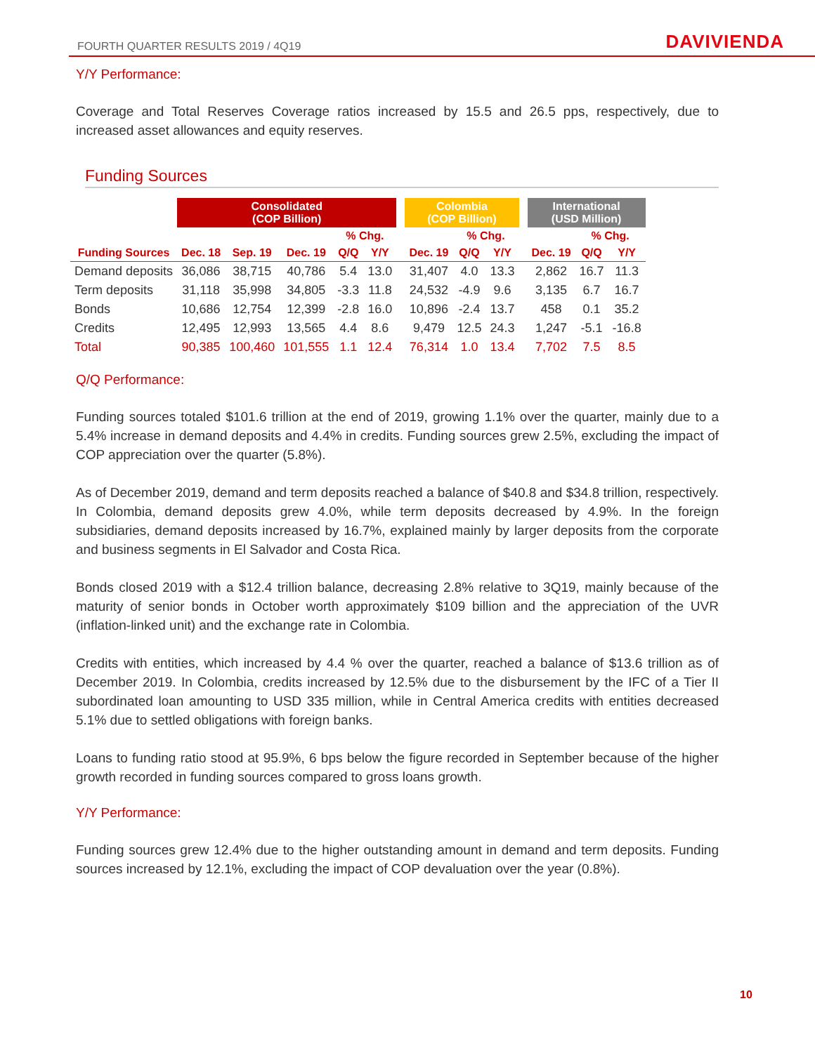FOURTH QUARTER RESULTS 2019 / 4Q19 DAVIVIENDA
Y/Y Performance:
Coverage and Total Reserves Coverage ratios increased by 15.5 and 26.5 pps, respectively, due to increased asset allowances and equity reserves.
Funding Sources
| | Consolidated (COP Billion) | | | | | | Colombia (COP Billion) | | | | International (USD Million) | | |
| --- | --- | --- | --- | --- | --- | --- | --- | --- | --- | --- | --- | --- | --- |
| | | | | % Chg. | | | | % Chg. | | | | % Chg. | |
| Funding Sources | Dec. 18 | Sep. 19 | Dec. 19 | Q/Q | Y/Y | | Dec. 19 | Q/Q | Y/Y | | Dec. 19 | Q/Q | Y/Y |
| Demand deposits | 36,086 | 38,715 | 40,786 | 5.4 | 13.0 | | 31,407 | 4.0 | 13.3 | | 2,862 | 16.7 | 11.3 |
| Term deposits | 31,118 | 35,998 | 34,805 | -3.3 | 11.8 | | 24,532 | -4.9 | 9.6 | | 3,135 | 6.7 | 16.7 |
| Bonds | 10,686 | 12,754 | 12,399 | -2.8 | 16.0 | | 10,896 | -2.4 | 13.7 | | 458 | 0.1 | 35.2 |
| Credits | 12,495 | 12,993 | 13,565 | 4.4 | 8.6 | | 9,479 | 12.5 | 24.3 | | 1,247 | -5.1 | -16.8 |
| Total | 90,385 | 100,460 | 101,555 | 1.1 | 12.4 | | 76,314 | 1.0 | 13.4 | | 7,702 | 7.5 | 8.5 |
Q/Q Performance:
Funding sources totaled $101.6 trillion at the end of 2019, growing 1.1% over the quarter, mainly due to a 5.4% increase in demand deposits and 4.4% in credits. Funding sources grew 2.5%, excluding the impact of COP appreciation over the quarter (5.8%).
As of December 2019, demand and term deposits reached a balance of $40.8 and $34.8 trillion, respectively. In Colombia, demand deposits grew 4.0%, while term deposits decreased by 4.9%. In the foreign subsidiaries, demand deposits increased by 16.7%, explained mainly by larger deposits from the corporate and business segments in El Salvador and Costa Rica.
Bonds closed 2019 with a $12.4 trillion balance, decreasing 2.8% relative to 3Q19, mainly because of the maturity of senior bonds in October worth approximately $109 billion and the appreciation of the UVR (inflation-linked unit) and the exchange rate in Colombia.
Credits with entities, which increased by 4.4 % over the quarter, reached a balance of $13.6 trillion as of December 2019. In Colombia, credits increased by 12.5% due to the disbursement by the IFC of a Tier II subordinated loan amounting to USD 335 million, while in Central America credits with entities decreased 5.1% due to settled obligations with foreign banks.
Loans to funding ratio stood at 95.9%, 6 bps below the figure recorded in September because of the higher growth recorded in funding sources compared to gross loans growth.
Y/Y Performance:
Funding sources grew 12.4% due to the higher outstanding amount in demand and term deposits. Funding sources increased by 12.1%, excluding the impact of COP devaluation over the year (0.8%).
10